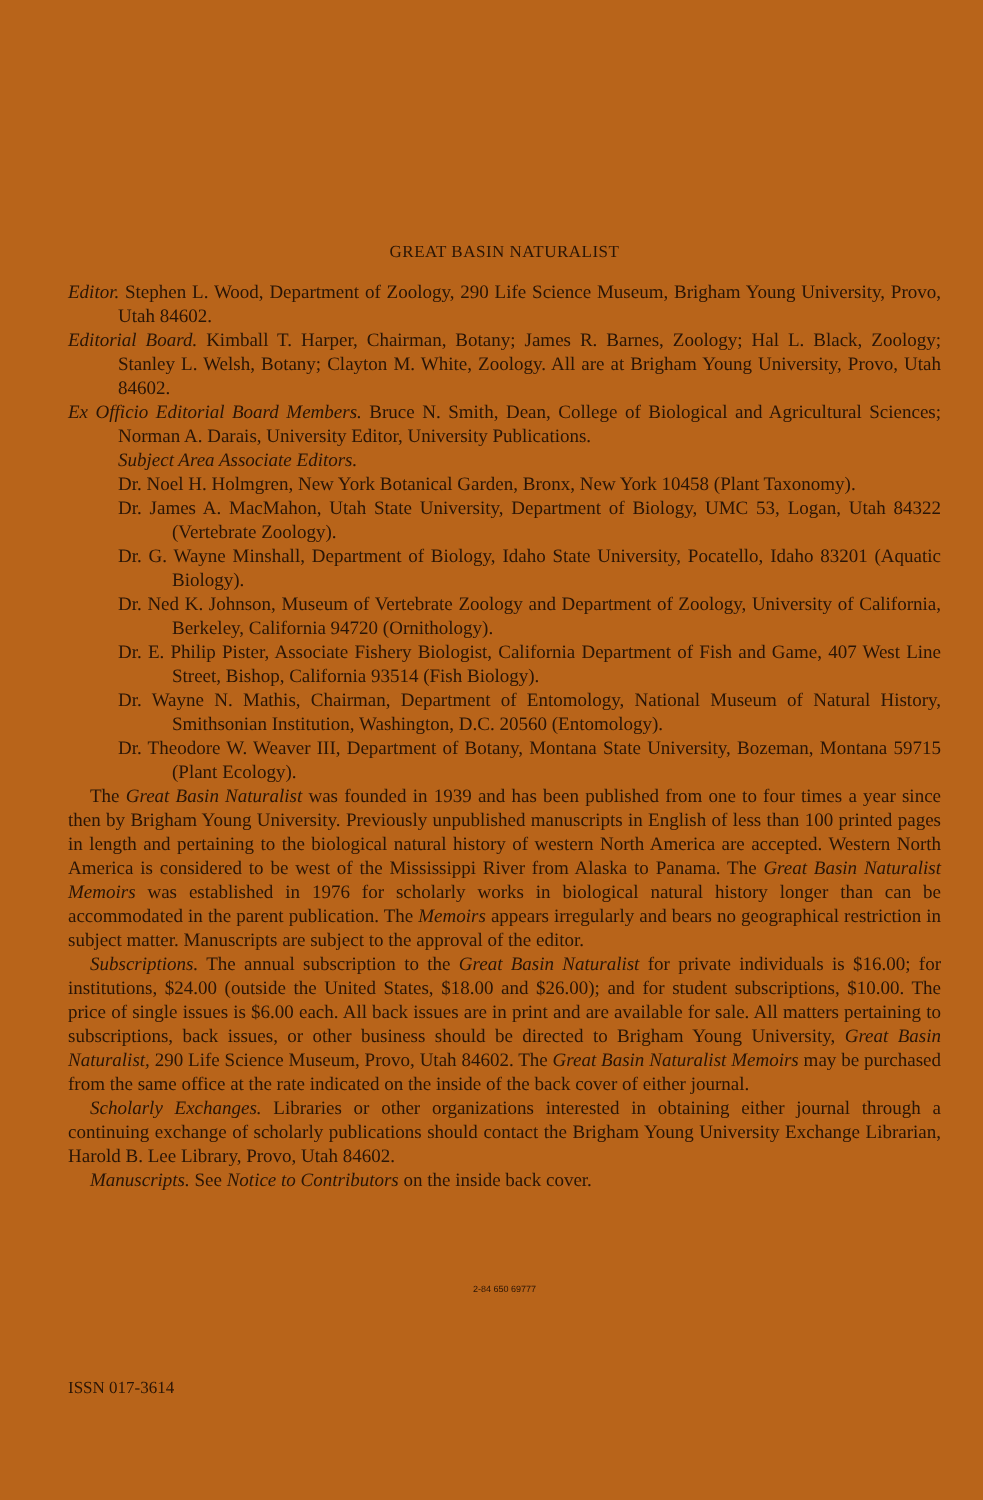GREAT BASIN NATURALIST
Editor. Stephen L. Wood, Department of Zoology, 290 Life Science Museum, Brigham Young University, Provo, Utah 84602.
Editorial Board. Kimball T. Harper, Chairman, Botany; James R. Barnes, Zoology; Hal L. Black, Zoology; Stanley L. Welsh, Botany; Clayton M. White, Zoology. All are at Brigham Young University, Provo, Utah 84602.
Ex Officio Editorial Board Members. Bruce N. Smith, Dean, College of Biological and Agricultural Sciences; Norman A. Darais, University Editor, University Publications.
Subject Area Associate Editors.
Dr. Noel H. Holmgren, New York Botanical Garden, Bronx, New York 10458 (Plant Taxonomy).
Dr. James A. MacMahon, Utah State University, Department of Biology, UMC 53, Logan, Utah 84322 (Vertebrate Zoology).
Dr. G. Wayne Minshall, Department of Biology, Idaho State University, Pocatello, Idaho 83201 (Aquatic Biology).
Dr. Ned K. Johnson, Museum of Vertebrate Zoology and Department of Zoology, University of California, Berkeley, California 94720 (Ornithology).
Dr. E. Philip Pister, Associate Fishery Biologist, California Department of Fish and Game, 407 West Line Street, Bishop, California 93514 (Fish Biology).
Dr. Wayne N. Mathis, Chairman, Department of Entomology, National Museum of Natural History, Smithsonian Institution, Washington, D.C. 20560 (Entomology).
Dr. Theodore W. Weaver III, Department of Botany, Montana State University, Bozeman, Montana 59715 (Plant Ecology).
The Great Basin Naturalist was founded in 1939 and has been published from one to four times a year since then by Brigham Young University. Previously unpublished manuscripts in English of less than 100 printed pages in length and pertaining to the biological natural history of western North America are accepted. Western North America is considered to be west of the Mississippi River from Alaska to Panama. The Great Basin Naturalist Memoirs was established in 1976 for scholarly works in biological natural history longer than can be accommodated in the parent publication. The Memoirs appears irregularly and bears no geographical restriction in subject matter. Manuscripts are subject to the approval of the editor.
Subscriptions. The annual subscription to the Great Basin Naturalist for private individuals is $16.00; for institutions, $24.00 (outside the United States, $18.00 and $26.00); and for student subscriptions, $10.00. The price of single issues is $6.00 each. All back issues are in print and are available for sale. All matters pertaining to subscriptions, back issues, or other business should be directed to Brigham Young University, Great Basin Naturalist, 290 Life Science Museum, Provo, Utah 84602. The Great Basin Naturalist Memoirs may be purchased from the same office at the rate indicated on the inside of the back cover of either journal.
Scholarly Exchanges. Libraries or other organizations interested in obtaining either journal through a continuing exchange of scholarly publications should contact the Brigham Young University Exchange Librarian, Harold B. Lee Library, Provo, Utah 84602.
Manuscripts. See Notice to Contributors on the inside back cover.
2-84 650 69777
ISSN 017-3614